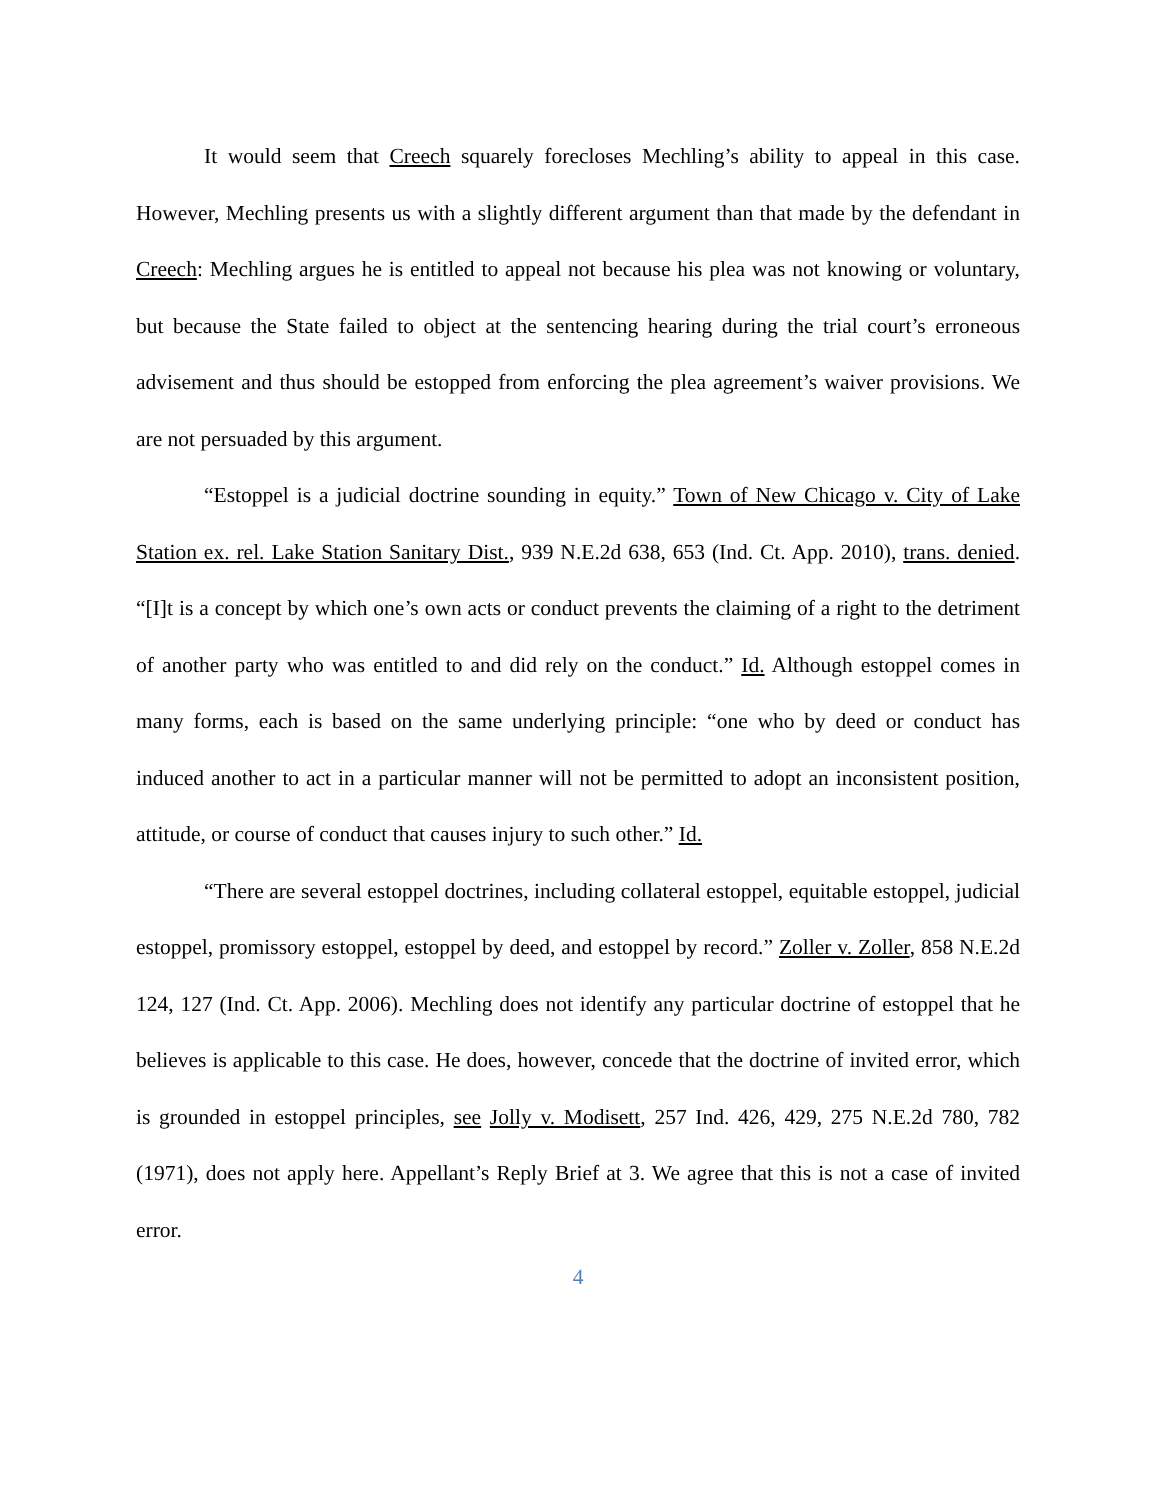It would seem that Creech squarely forecloses Mechling’s ability to appeal in this case. However, Mechling presents us with a slightly different argument than that made by the defendant in Creech: Mechling argues he is entitled to appeal not because his plea was not knowing or voluntary, but because the State failed to object at the sentencing hearing during the trial court’s erroneous advisement and thus should be estopped from enforcing the plea agreement’s waiver provisions. We are not persuaded by this argument.
“Estoppel is a judicial doctrine sounding in equity.” Town of New Chicago v. City of Lake Station ex. rel. Lake Station Sanitary Dist., 939 N.E.2d 638, 653 (Ind. Ct. App. 2010), trans. denied. “[I]t is a concept by which one’s own acts or conduct prevents the claiming of a right to the detriment of another party who was entitled to and did rely on the conduct.” Id. Although estoppel comes in many forms, each is based on the same underlying principle: “one who by deed or conduct has induced another to act in a particular manner will not be permitted to adopt an inconsistent position, attitude, or course of conduct that causes injury to such other.” Id.
“There are several estoppel doctrines, including collateral estoppel, equitable estoppel, judicial estoppel, promissory estoppel, estoppel by deed, and estoppel by record.” Zoller v. Zoller, 858 N.E.2d 124, 127 (Ind. Ct. App. 2006). Mechling does not identify any particular doctrine of estoppel that he believes is applicable to this case. He does, however, concede that the doctrine of invited error, which is grounded in estoppel principles, see Jolly v. Modisett, 257 Ind. 426, 429, 275 N.E.2d 780, 782 (1971), does not apply here. Appellant’s Reply Brief at 3. We agree that this is not a case of invited error.
4